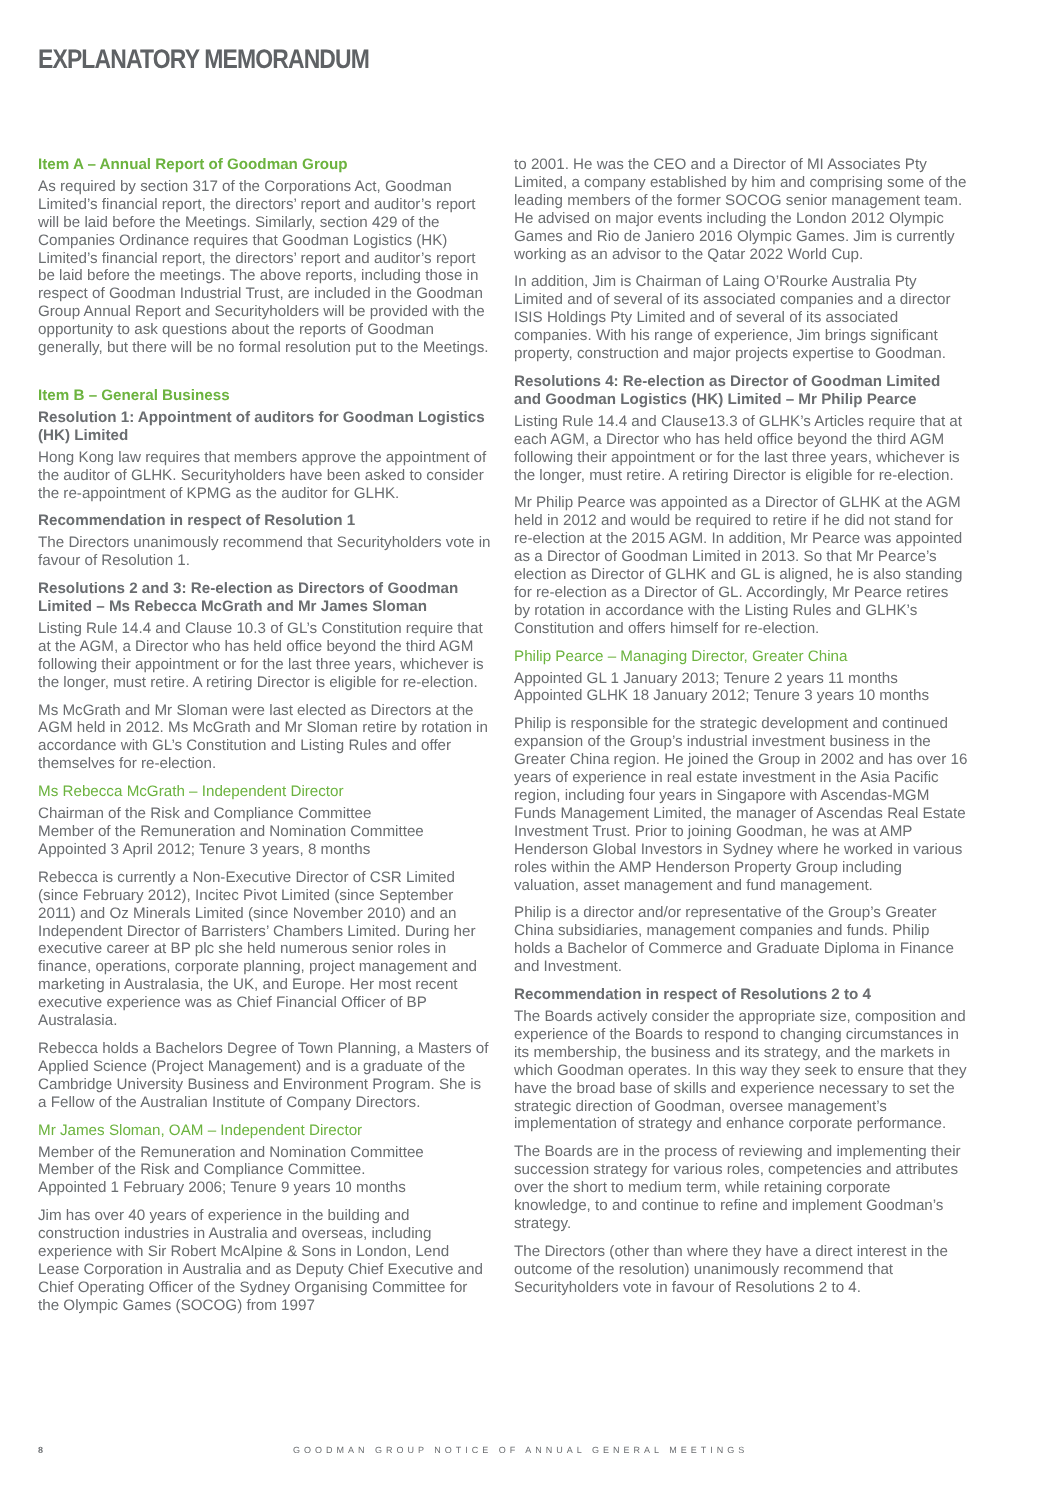EXPLANATORY MEMORANDUM
Item A – Annual Report of Goodman Group
As required by section 317 of the Corporations Act, Goodman Limited’s financial report, the directors’ report and auditor’s report will be laid before the Meetings. Similarly, section 429 of the Companies Ordinance requires that Goodman Logistics (HK) Limited’s financial report, the directors’ report and auditor’s report be laid before the meetings. The above reports, including those in respect of Goodman Industrial Trust, are included in the Goodman Group Annual Report and Securityholders will be provided with the opportunity to ask questions about the reports of Goodman generally, but there will be no formal resolution put to the Meetings.
Item B – General Business
Resolution 1: Appointment of auditors for Goodman Logistics (HK) Limited
Hong Kong law requires that members approve the appointment of the auditor of GLHK. Securityholders have been asked to consider the re-appointment of KPMG as the auditor for GLHK.
Recommendation in respect of Resolution 1
The Directors unanimously recommend that Securityholders vote in favour of Resolution 1.
Resolutions 2 and 3: Re-election as Directors of Goodman Limited – Ms Rebecca McGrath and Mr James Sloman
Listing Rule 14.4 and Clause 10.3 of GL’s Constitution require that at the AGM, a Director who has held office beyond the third AGM following their appointment or for the last three years, whichever is the longer, must retire. A retiring Director is eligible for re-election.
Ms McGrath and Mr Sloman were last elected as Directors at the AGM held in 2012. Ms McGrath and Mr Sloman retire by rotation in accordance with GL’s Constitution and Listing Rules and offer themselves for re-election.
Ms Rebecca McGrath – Independent Director
Chairman of the Risk and Compliance Committee
Member of the Remuneration and Nomination Committee
Appointed 3 April 2012; Tenure 3 years, 8 months
Rebecca is currently a Non-Executive Director of CSR Limited (since February 2012), Incitec Pivot Limited (since September 2011) and Oz Minerals Limited (since November 2010) and an Independent Director of Barristers’ Chambers Limited. During her executive career at BP plc she held numerous senior roles in finance, operations, corporate planning, project management and marketing in Australasia, the UK, and Europe. Her most recent executive experience was as Chief Financial Officer of BP Australasia.
Rebecca holds a Bachelors Degree of Town Planning, a Masters of Applied Science (Project Management) and is a graduate of the Cambridge University Business and Environment Program. She is a Fellow of the Australian Institute of Company Directors.
Mr James Sloman, OAM – Independent Director
Member of the Remuneration and Nomination Committee
Member of the Risk and Compliance Committee.
Appointed 1 February 2006; Tenure 9 years 10 months
Jim has over 40 years of experience in the building and construction industries in Australia and overseas, including experience with Sir Robert McAlpine & Sons in London, Lend Lease Corporation in Australia and as Deputy Chief Executive and Chief Operating Officer of the Sydney Organising Committee for the Olympic Games (SOCOG) from 1997
to 2001. He was the CEO and a Director of MI Associates Pty Limited, a company established by him and comprising some of the leading members of the former SOCOG senior management team. He advised on major events including the London 2012 Olympic Games and Rio de Janiero 2016 Olympic Games. Jim is currently working as an advisor to the Qatar 2022 World Cup.
In addition, Jim is Chairman of Laing O’Rourke Australia Pty Limited and of several of its associated companies and a director ISIS Holdings Pty Limited and of several of its associated companies. With his range of experience, Jim brings significant property, construction and major projects expertise to Goodman.
Resolutions 4: Re-election as Director of Goodman Limited and Goodman Logistics (HK) Limited – Mr Philip Pearce
Listing Rule 14.4 and Clause13.3 of GLHK’s Articles require that at each AGM, a Director who has held office beyond the third AGM following their appointment or for the last three years, whichever is the longer, must retire. A retiring Director is eligible for re-election.
Mr Philip Pearce was appointed as a Director of GLHK at the AGM held in 2012 and would be required to retire if he did not stand for re-election at the 2015 AGM. In addition, Mr Pearce was appointed as a Director of Goodman Limited in 2013. So that Mr Pearce’s election as Director of GLHK and GL is aligned, he is also standing for re-election as a Director of GL. Accordingly, Mr Pearce retires by rotation in accordance with the Listing Rules and GLHK’s Constitution and offers himself for re-election.
Philip Pearce – Managing Director, Greater China
Appointed GL 1 January 2013; Tenure 2 years 11 months
Appointed GLHK 18 January 2012; Tenure 3 years 10 months
Philip is responsible for the strategic development and continued expansion of the Group’s industrial investment business in the Greater China region. He joined the Group in 2002 and has over 16 years of experience in real estate investment in the Asia Pacific region, including four years in Singapore with Ascendas-MGM Funds Management Limited, the manager of Ascendas Real Estate Investment Trust. Prior to joining Goodman, he was at AMP Henderson Global Investors in Sydney where he worked in various roles within the AMP Henderson Property Group including valuation, asset management and fund management.
Philip is a director and/or representative of the Group’s Greater China subsidiaries, management companies and funds. Philip holds a Bachelor of Commerce and Graduate Diploma in Finance and Investment.
Recommendation in respect of Resolutions 2 to 4
The Boards actively consider the appropriate size, composition and experience of the Boards to respond to changing circumstances in its membership, the business and its strategy, and the markets in which Goodman operates. In this way they seek to ensure that they have the broad base of skills and experience necessary to set the strategic direction of Goodman, oversee management’s implementation of strategy and enhance corporate performance.
The Boards are in the process of reviewing and implementing their succession strategy for various roles, competencies and attributes over the short to medium term, while retaining corporate knowledge, to and continue to refine and implement Goodman’s strategy.
The Directors (other than where they have a direct interest in the outcome of the resolution) unanimously recommend that Securityholders vote in favour of Resolutions 2 to 4.
8 GOODMAN GROUP NOTICE OF ANNUAL GENERAL MEETINGS